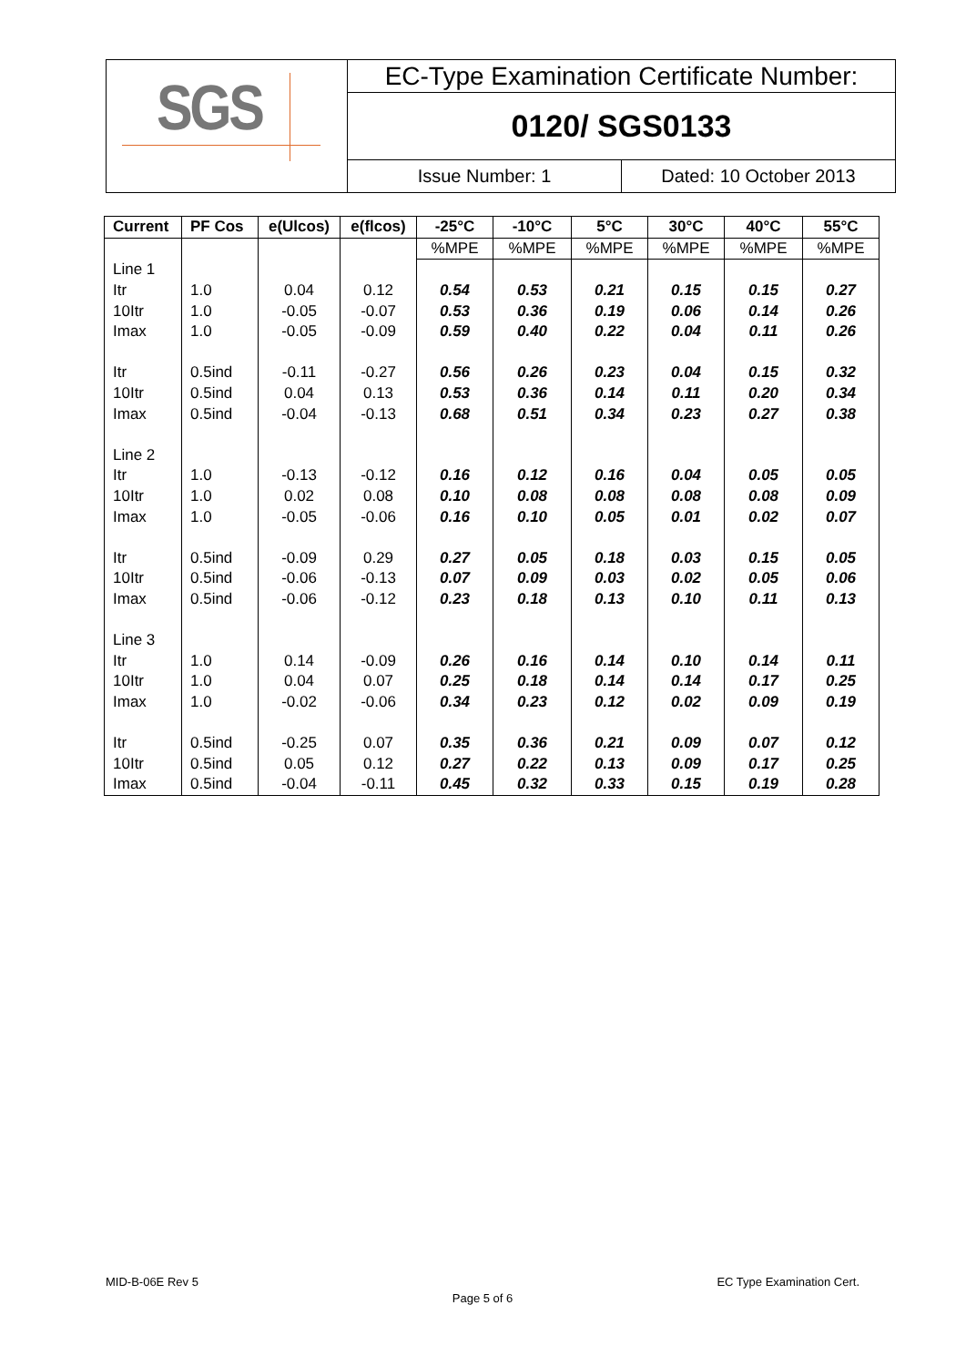SGS
EC-Type Examination Certificate Number:
0120/ SGS0133
Issue Number: 1 Dated: 10 October 2013
| Current | PF Cos | e(Ulcos) | e(flcos) | -25°C | -10°C | 5°C | 30°C | 40°C | 55°C |
| --- | --- | --- | --- | --- | --- | --- | --- | --- | --- |
| | | | | %MPE | %MPE | %MPE | %MPE | %MPE | %MPE |
| Line 1 | | | | | | | | | |
| Itr | 1.0 | 0.04 | 0.12 | 0.54 | 0.53 | 0.21 | 0.15 | 0.15 | 0.27 |
| 10Itr | 1.0 | -0.05 | -0.07 | 0.53 | 0.36 | 0.19 | 0.06 | 0.14 | 0.26 |
| Imax | 1.0 | -0.05 | -0.09 | 0.59 | 0.40 | 0.22 | 0.04 | 0.11 | 0.26 |
| Itr | 0.5ind | -0.11 | -0.27 | 0.56 | 0.26 | 0.23 | 0.04 | 0.15 | 0.32 |
| 10Itr | 0.5ind | 0.04 | 0.13 | 0.53 | 0.36 | 0.14 | 0.11 | 0.20 | 0.34 |
| Imax | 0.5ind | -0.04 | -0.13 | 0.68 | 0.51 | 0.34 | 0.23 | 0.27 | 0.38 |
| Line 2 | | | | | | | | | |
| Itr | 1.0 | -0.13 | -0.12 | 0.16 | 0.12 | 0.16 | 0.04 | 0.05 | 0.05 |
| 10Itr | 1.0 | 0.02 | 0.08 | 0.10 | 0.08 | 0.08 | 0.08 | 0.08 | 0.09 |
| Imax | 1.0 | -0.05 | -0.06 | 0.16 | 0.10 | 0.05 | 0.01 | 0.02 | 0.07 |
| Itr | 0.5ind | -0.09 | 0.29 | 0.27 | 0.05 | 0.18 | 0.03 | 0.15 | 0.05 |
| 10Itr | 0.5ind | -0.06 | -0.13 | 0.07 | 0.09 | 0.03 | 0.02 | 0.05 | 0.06 |
| Imax | 0.5ind | -0.06 | -0.12 | 0.23 | 0.18 | 0.13 | 0.10 | 0.11 | 0.13 |
| Line 3 | | | | | | | | | |
| Itr | 1.0 | 0.14 | -0.09 | 0.26 | 0.16 | 0.14 | 0.10 | 0.14 | 0.11 |
| 10Itr | 1.0 | 0.04 | 0.07 | 0.25 | 0.18 | 0.14 | 0.14 | 0.17 | 0.25 |
| Imax | 1.0 | -0.02 | -0.06 | 0.34 | 0.23 | 0.12 | 0.02 | 0.09 | 0.19 |
| Itr | 0.5ind | -0.25 | 0.07 | 0.35 | 0.36 | 0.21 | 0.09 | 0.07 | 0.12 |
| 10Itr | 0.5ind | 0.05 | 0.12 | 0.27 | 0.22 | 0.13 | 0.09 | 0.17 | 0.25 |
| Imax | 0.5ind | -0.04 | -0.11 | 0.45 | 0.32 | 0.33 | 0.15 | 0.19 | 0.28 |
MID-B-06E Rev 5 EC Type Examination Cert.
Page 5 of 6